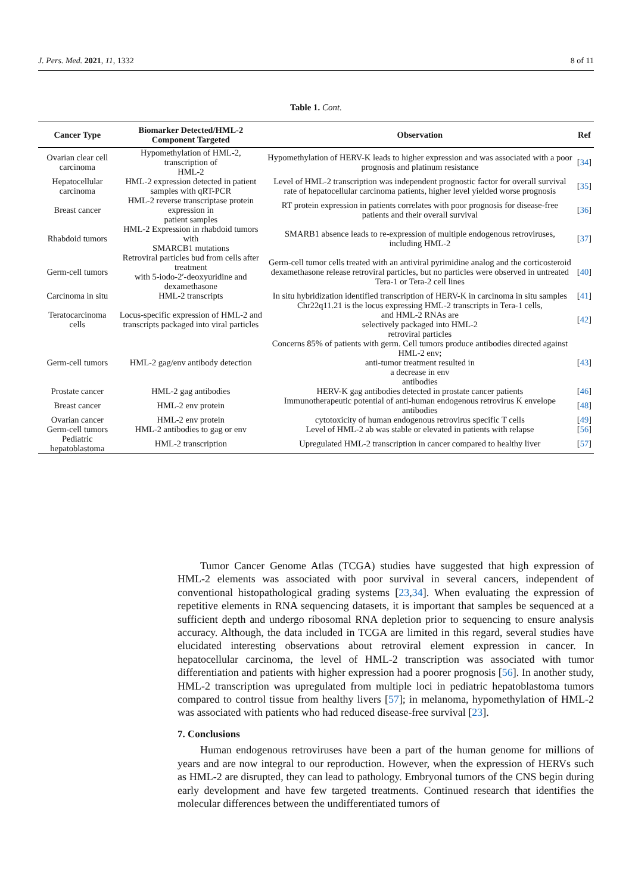J. Pers. Med. 2021, 11, 1332 8 of 11
Table 1. Cont.
| Cancer Type | Biomarker Detected/HML-2 Component Targeted | Observation | Ref |
| --- | --- | --- | --- |
| Ovarian clear cell carcinoma | Hypomethylation of HML-2, transcription of HML-2 | Hypomethylation of HERV-K leads to higher expression and was associated with a poor prognosis and platinum resistance | [ 34 ] |
| Hepatocellular carcinoma | HML-2 expression detected in patient samples with qRT-PCR | Level of HML-2 transcription was independent prognostic factor for overall survival rate of hepatocellular carcinoma patients, higher level yielded worse prognosis | [ 35 ] |
| Breast cancer | HML-2 reverse transcriptase protein expression in patient samples | RT protein expression in patients correlates with poor prognosis for disease-free patients and their overall survival | [ 36 ] |
| Rhabdoid tumors | HML-2 Expression in rhabdoid tumors with SMARCB1 mutations | SMARB1 absence leads to re-expression of multiple endogenous retroviruses, including HML-2 | [ 37 ] |
| Germ-cell tumors | Retroviral particles bud from cells after treatment with 5-iodo-2′-deoxyuridine and dexamethasone | Germ-cell tumor cells treated with an antiviral pyrimidine analog and the corticosteroid dexamethasone release retroviral particles, but no particles were observed in untreated Tera-1 or Tera-2 cell lines | [ 40 ] |
| Carcinoma in situ | HML-2 transcripts | In situ hybridization identified transcription of HERV-K in carcinoma in situ samples | [ 41 ] |
| Teratocarcinoma cells | Locus-specific expression of HML-2 and transcripts packaged into viral particles | Chr22q11.21 is the locus expressing HML-2 transcripts in Tera-1 cells, and HML-2 RNAs are selectively packaged into HML-2 retroviral particles | [ 42 ] |
| Germ-cell tumors | HML-2 gag/env antibody detection | Concerns 85% of patients with germ. Cell tumors produce antibodies directed against HML-2 env; anti-tumor treatment resulted in a decrease in env antibodies | [ 43 ] |
| Prostate cancer | HML-2 gag antibodies | HERV-K gag antibodies detected in prostate cancer patients | [ 46 ] |
| Breast cancer | HML-2 env protein | Immunotherapeutic potential of anti-human endogenous retrovirus K envelope antibodies | [ 48 ] |
| Ovarian cancer | HML-2 env protein | cytotoxicity of human endogenous retrovirus specific T cells | [ 49 ] |
| Germ-cell tumors | HML-2 antibodies to gag or env | Level of HML-2 ab was stable or elevated in patients with relapse | [ 56 ] |
| Pediatric hepatoblastoma | HML-2 transcription | Upregulated HML-2 transcription in cancer compared to healthy liver | [ 57 ] |
Tumor Cancer Genome Atlas (TCGA) studies have suggested that high expression of HML-2 elements was associated with poor survival in several cancers, independent of conventional histopathological grading systems [23,34]. When evaluating the expression of repetitive elements in RNA sequencing datasets, it is important that samples be sequenced at a sufficient depth and undergo ribosomal RNA depletion prior to sequencing to ensure analysis accuracy. Although, the data included in TCGA are limited in this regard, several studies have elucidated interesting observations about retroviral element expression in cancer. In hepatocellular carcinoma, the level of HML-2 transcription was associated with tumor differentiation and patients with higher expression had a poorer prognosis [56]. In another study, HML-2 transcription was upregulated from multiple loci in pediatric hepatoblastoma tumors compared to control tissue from healthy livers [57]; in melanoma, hypomethylation of HML-2 was associated with patients who had reduced disease-free survival [23].
7. Conclusions
Human endogenous retroviruses have been a part of the human genome for millions of years and are now integral to our reproduction. However, when the expression of HERVs such as HML-2 are disrupted, they can lead to pathology. Embryonal tumors of the CNS begin during early development and have few targeted treatments. Continued research that identifies the molecular differences between the undifferentiated tumors of